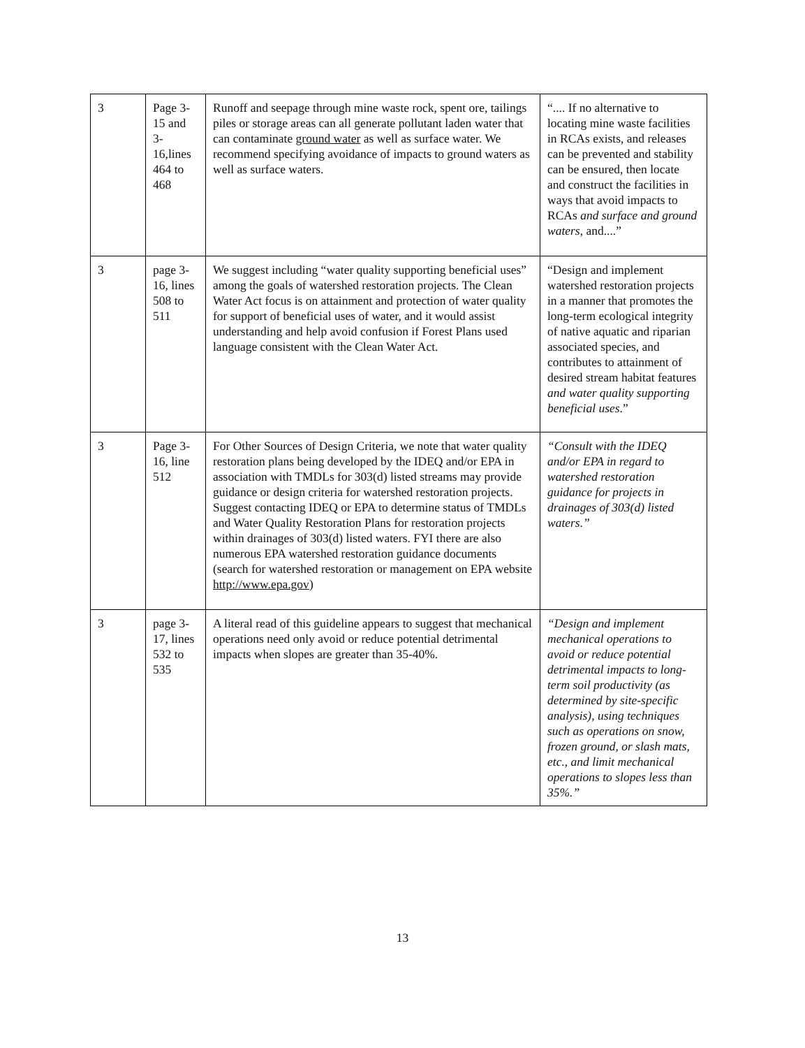| 3 | Page 3-15 and 3-16,lines 464 to 468 | Runoff and seepage through mine waste rock, spent ore, tailings piles or storage areas can all generate pollutant laden water that can contaminate ground water as well as surface water. We recommend specifying avoidance of impacts to ground waters as well as surface waters. | “.... If no alternative to locating mine waste facilities in RCAs exists, and releases can be prevented and stability can be ensured, then locate and construct the facilities in ways that avoid impacts to RCAs and surface and ground waters , and....” |
| 3 | page 3-16, lines 508 to 511 | We suggest including “water quality supporting beneficial uses” among the goals of watershed restoration projects. The Clean Water Act focus is on attainment and protection of water quality for support of beneficial uses of water, and it would assist understanding and help avoid confusion if Forest Plans used language consistent with the Clean Water Act. | “Design and implement watershed restoration projects in a manner that promotes the long-term ecological integrity of native aquatic and riparian associated species, and contributes to attainment of desired stream habitat features and water quality supporting beneficial uses .” |
| 3 | Page 3-16, line 512 | For Other Sources of Design Criteria, we note that water quality restoration plans being developed by the IDEQ and/or EPA in association with TMDLs for 303(d) listed streams may provide guidance or design criteria for watershed restoration projects. Suggest contacting IDEQ or EPA to determine status of TMDLs and Water Quality Restoration Plans for restoration projects within drainages of 303(d) listed waters. FYI there are also numerous EPA watershed restoration guidance documents (search for watershed restoration or management on EPA website http://www.epa.gov ) | “Consult with the IDEQ and/or EPA in regard to watershed restoration guidance for projects in drainages of 303(d) listed waters.” |
| 3 | page 3-17, lines 532 to 535 | A literal read of this guideline appears to suggest that mechanical operations need only avoid or reduce potential detrimental impacts when slopes are greater than 35-40%. | “Design and implement mechanical operations to avoid or reduce potential detrimental impacts to long-term soil productivity (as determined by site-specific analysis), using techniques such as operations on snow, frozen ground, or slash mats, etc., and limit mechanical operations to slopes less than 35%.” |
13